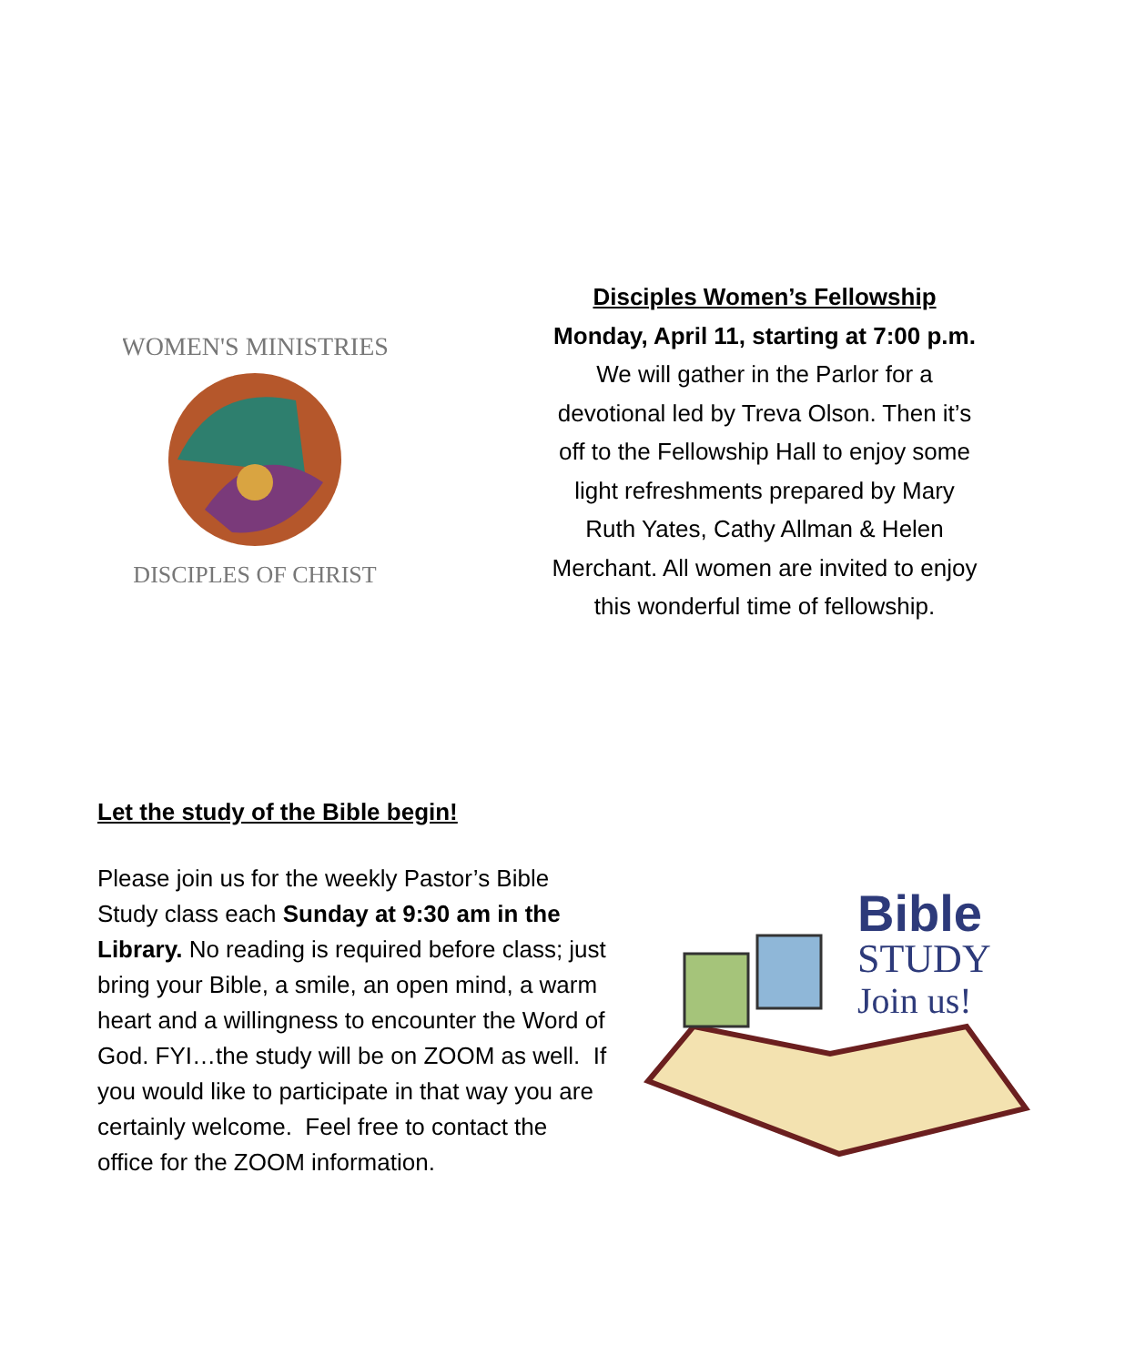WOMEN'S MINISTRIES
DISCIPLES OF CHRIST
Disciples Women’s Fellowship
Monday, April 11, starting at 7:00 p.m.
We will gather in the Parlor for a
devotional led by Treva Olson. Then it’s
off to the Fellowship Hall to enjoy some
light refreshments prepared by Mary
Ruth Yates, Cathy Allman & Helen
Merchant. All women are invited to enjoy
this wonderful time of fellowship.
Let the study of the Bible begin!
Please join us for the weekly Pastor’s Bible Study class each Sunday at 9:30 am in the Library. No reading is required before class; just bring your Bible, a smile, an open mind, a warm heart and a willingness to encounter the Word of God. FYI…the study will be on ZOOM as well. If you would like to participate in that way you are certainly welcome. Feel free to contact the office for the ZOOM information.
Bible
STUDY
Join us!